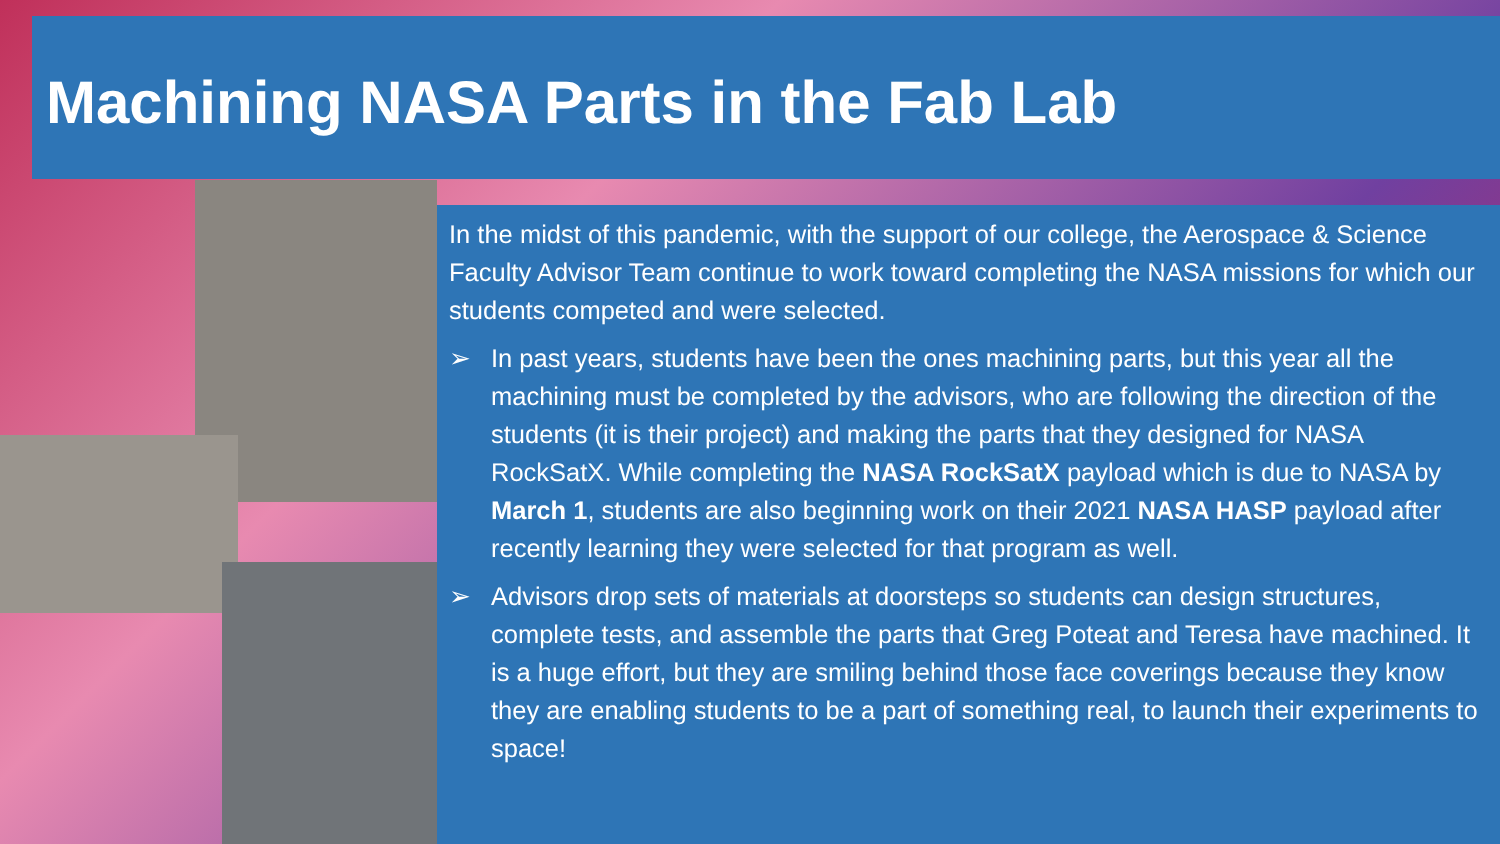Machining NASA Parts in the Fab Lab
In the midst of this pandemic, with the support of our college, the Aerospace & Science Faculty Advisor Team continue to work toward completing the NASA missions for which our students competed and were selected.
➢ In past years, students have been the ones machining parts, but this year all the machining must be completed by the advisors, who are following the direction of the students (it is their project) and making the parts that they designed for NASA RockSatX. While completing the NASA RockSatX payload which is due to NASA by March 1, students are also beginning work on their 2021 NASA HASP payload after recently learning they were selected for that program as well.
➢ Advisors drop sets of materials at doorsteps so students can design structures, complete tests, and assemble the parts that Greg Poteat and Teresa have machined. It is a huge effort, but they are smiling behind those face coverings because they know they are enabling students to be a part of something real, to launch their experiments to space!